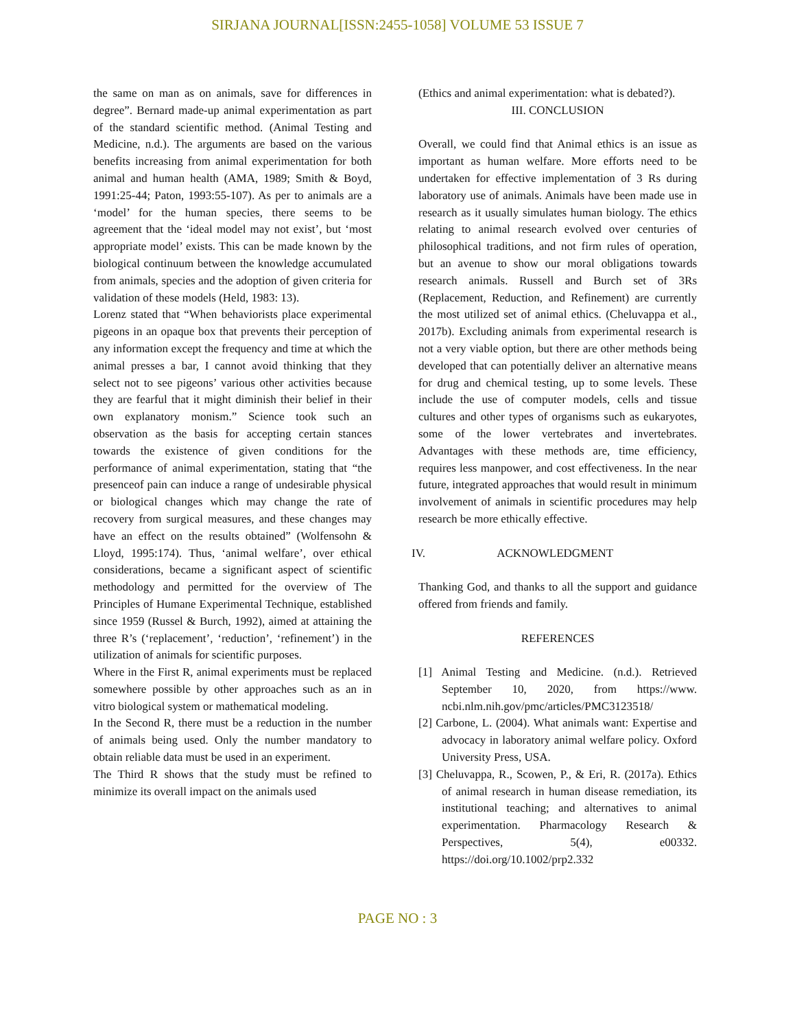SIRJANA JOURNAL[ISSN:2455-1058] VOLUME 53 ISSUE 7
the same on man as on animals, save for differences in degree”. Bernard made-up animal experimentation as part of the standard scientific method. (Animal Testing and Medicine, n.d.). The arguments are based on the various benefits increasing from animal experimentation for both animal and human health (AMA, 1989; Smith & Boyd, 1991:25-44; Paton, 1993:55-107). As per to animals are a ‘model’ for the human species, there seems to be agreement that the ‘ideal model may not exist’, but ‘most appropriate model’ exists. This can be made known by the biological continuum between the knowledge accumulated from animals, species and the adoption of given criteria for validation of these models (Held, 1983: 13).
Lorenz stated that “When behaviorists place experimental pigeons in an opaque box that prevents their perception of any information except the frequency and time at which the animal presses a bar, I cannot avoid thinking that they select not to see pigeons’ various other activities because they are fearful that it might diminish their belief in their own explanatory monism.” Science took such an observation as the basis for accepting certain stances towards the existence of given conditions for the performance of animal experimentation, stating that “the presenceof pain can induce a range of undesirable physical or biological changes which may change the rate of recovery from surgical measures, and these changes may have an effect on the results obtained” (Wolfensohn & Lloyd, 1995:174). Thus, ‘animal welfare’, over ethical considerations, became a significant aspect of scientific methodology and permitted for the overview of The Principles of Humane Experimental Technique, established since 1959 (Russel & Burch, 1992), aimed at attaining the three R’s (‘replacement’, ‘reduction’, ‘refinement’) in the utilization of animals for scientific purposes.
Where in the First R, animal experiments must be replaced somewhere possible by other approaches such as an in vitro biological system or mathematical modeling.
In the Second R, there must be a reduction in the number of animals being used. Only the number mandatory to obtain reliable data must be used in an experiment.
The Third R shows that the study must be refined to minimize its overall impact on the animals used
(Ethics and animal experimentation: what is debated?).
III. CONCLUSION
Overall, we could find that Animal ethics is an issue as important as human welfare. More efforts need to be undertaken for effective implementation of 3 Rs during laboratory use of animals. Animals have been made use in research as it usually simulates human biology. The ethics relating to animal research evolved over centuries of philosophical traditions, and not firm rules of operation, but an avenue to show our moral obligations towards research animals. Russell and Burch set of 3Rs (Replacement, Reduction, and Refinement) are currently the most utilized set of animal ethics. (Cheluvappa et al., 2017b). Excluding animals from experimental research is not a very viable option, but there are other methods being developed that can potentially deliver an alternative means for drug and chemical testing, up to some levels. These include the use of computer models, cells and tissue cultures and other types of organisms such as eukaryotes, some of the lower vertebrates and invertebrates. Advantages with these methods are, time efficiency, requires less manpower, and cost effectiveness. In the near future, integrated approaches that would result in minimum involvement of animals in scientific procedures may help research be more ethically effective.
IV. ACKNOWLEDGMENT
Thanking God, and thanks to all the support and guidance offered from friends and family.
REFERENCES
[1] Animal Testing and Medicine. (n.d.). Retrieved September 10, 2020, from https://www. ncbi.nlm.nih.gov/pmc/articles/PMC3123518/
[2] Carbone, L. (2004). What animals want: Expertise and advocacy in laboratory animal welfare policy. Oxford University Press, USA.
[3] Cheluvappa, R., Scowen, P., & Eri, R. (2017a). Ethics of animal research in human disease remediation, its institutional teaching; and alternatives to animal experimentation. Pharmacology Research & Perspectives, 5(4), e00332. https://doi.org/10.1002/prp2.332
PAGE NO : 3